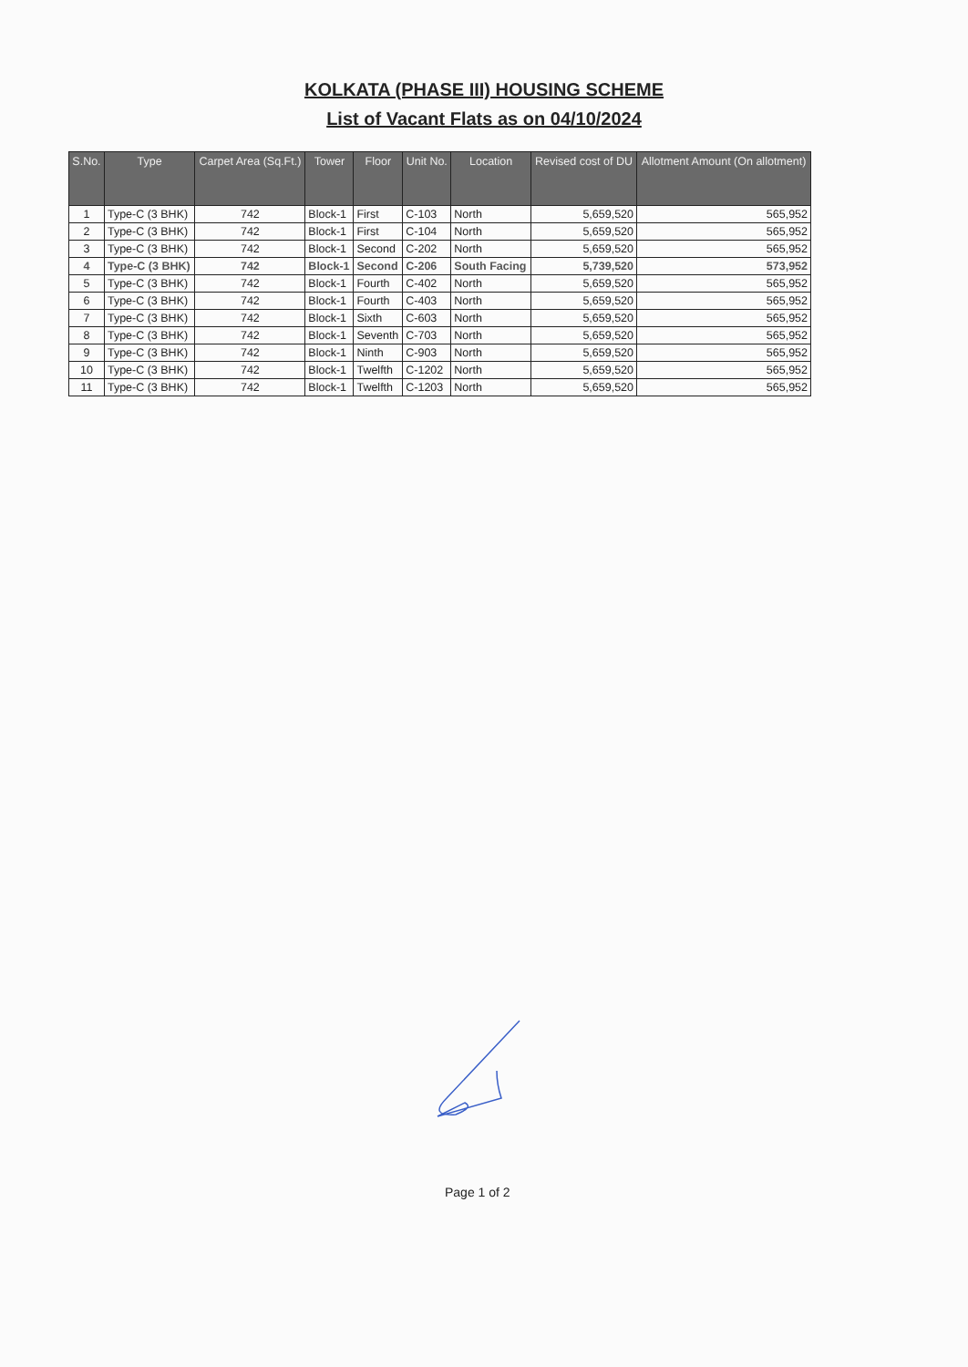KOLKATA (PHASE III) HOUSING SCHEME
List of Vacant Flats as on 04/10/2024
| S.No. | Type | Carpet Area (Sq.Ft.) | Tower | Floor | Unit No. | Location | Revised cost of DU | Allotment Amount (On allotment) |
| --- | --- | --- | --- | --- | --- | --- | --- | --- |
| 1 | Type-C (3 BHK) | 742 | Block-1 | First | C-103 | North | 5,659,520 | 565,952 |
| 2 | Type-C (3 BHK) | 742 | Block-1 | First | C-104 | North | 5,659,520 | 565,952 |
| 3 | Type-C (3 BHK) | 742 | Block-1 | Second | C-202 | North | 5,659,520 | 565,952 |
| 4 | Type-C (3 BHK) | 742 | Block-1 | Second | C-206 | South Facing | 5,739,520 | 573,952 |
| 5 | Type-C (3 BHK) | 742 | Block-1 | Fourth | C-402 | North | 5,659,520 | 565,952 |
| 6 | Type-C (3 BHK) | 742 | Block-1 | Fourth | C-403 | North | 5,659,520 | 565,952 |
| 7 | Type-C (3 BHK) | 742 | Block-1 | Sixth | C-603 | North | 5,659,520 | 565,952 |
| 8 | Type-C (3 BHK) | 742 | Block-1 | Seventh | C-703 | North | 5,659,520 | 565,952 |
| 9 | Type-C (3 BHK) | 742 | Block-1 | Ninth | C-903 | North | 5,659,520 | 565,952 |
| 10 | Type-C (3 BHK) | 742 | Block-1 | Twelfth | C-1202 | North | 5,659,520 | 565,952 |
| 11 | Type-C (3 BHK) | 742 | Block-1 | Twelfth | C-1203 | North | 5,659,520 | 565,952 |
Page 1 of 2